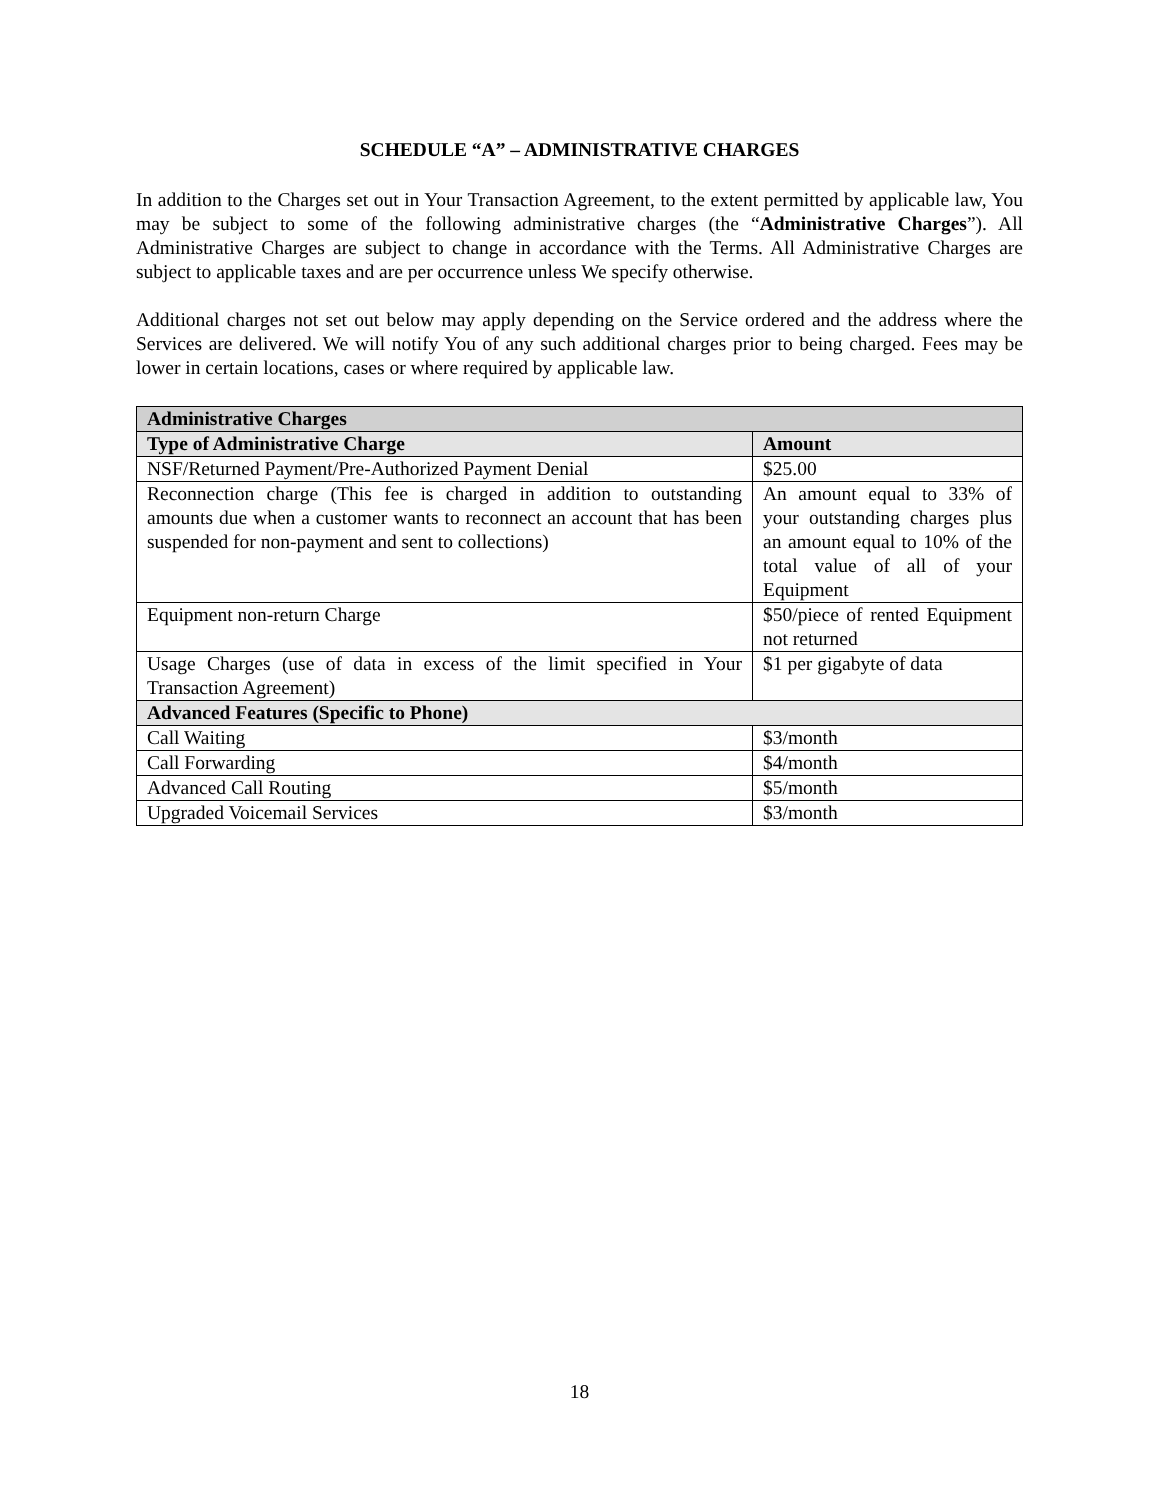SCHEDULE “A” – ADMINISTRATIVE CHARGES
In addition to the Charges set out in Your Transaction Agreement, to the extent permitted by applicable law, You may be subject to some of the following administrative charges (the “Administrative Charges”). All Administrative Charges are subject to change in accordance with the Terms. All Administrative Charges are subject to applicable taxes and are per occurrence unless We specify otherwise.
Additional charges not set out below may apply depending on the Service ordered and the address where the Services are delivered. We will notify You of any such additional charges prior to being charged. Fees may be lower in certain locations, cases or where required by applicable law.
| Administrative Charges | |
| --- | --- |
| Type of Administrative Charge | Amount |
| NSF/Returned Payment/Pre-Authorized Payment Denial | $25.00 |
| Reconnection charge (This fee is charged in addition to outstanding amounts due when a customer wants to reconnect an account that has been suspended for non-payment and sent to collections) | An amount equal to 33% of your outstanding charges plus an amount equal to 10% of the total value of all of your Equipment |
| Equipment non-return Charge | $50/piece of rented Equipment not returned |
| Usage Charges (use of data in excess of the limit specified in Your Transaction Agreement) | $1 per gigabyte of data |
| Advanced Features (Specific to Phone) | |
| Call Waiting | $3/month |
| Call Forwarding | $4/month |
| Advanced Call Routing | $5/month |
| Upgraded Voicemail Services | $3/month |
18